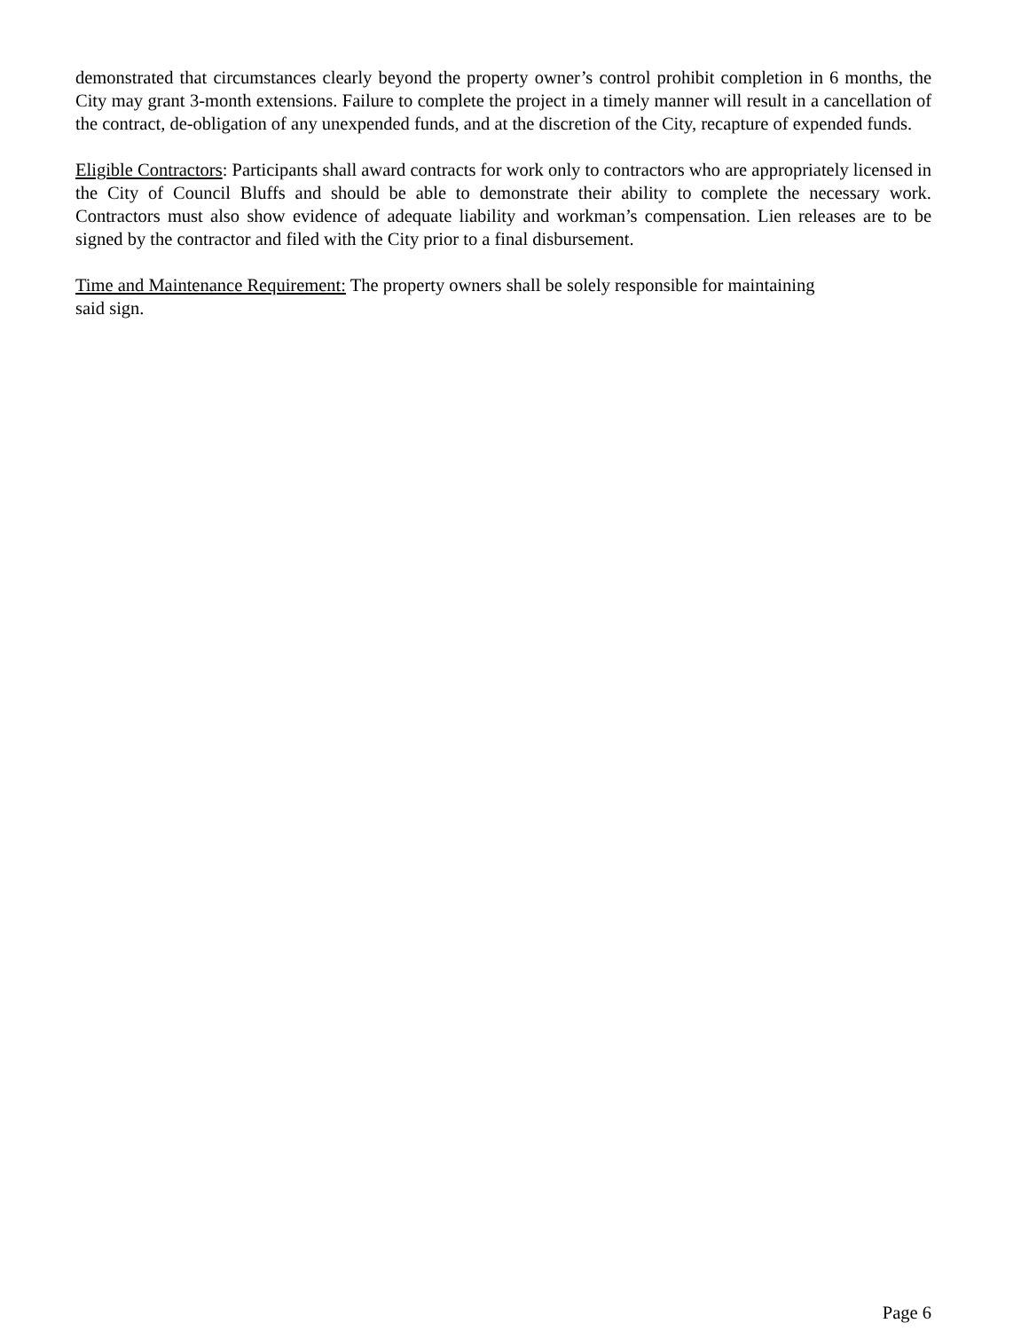demonstrated that circumstances clearly beyond the property owner’s control prohibit completion in 6 months, the City may grant 3-month extensions. Failure to complete the project in a timely manner will result in a cancellation of the contract, de-obligation of any unexpended funds, and at the discretion of the City, recapture of expended funds.
Eligible Contractors: Participants shall award contracts for work only to contractors who are appropriately licensed in the City of Council Bluffs and should be able to demonstrate their ability to complete the necessary work. Contractors must also show evidence of adequate liability and workman’s compensation. Lien releases are to be signed by the contractor and filed with the City prior to a final disbursement.
Time and Maintenance Requirement: The property owners shall be solely responsible for maintaining
said sign.
Page 6